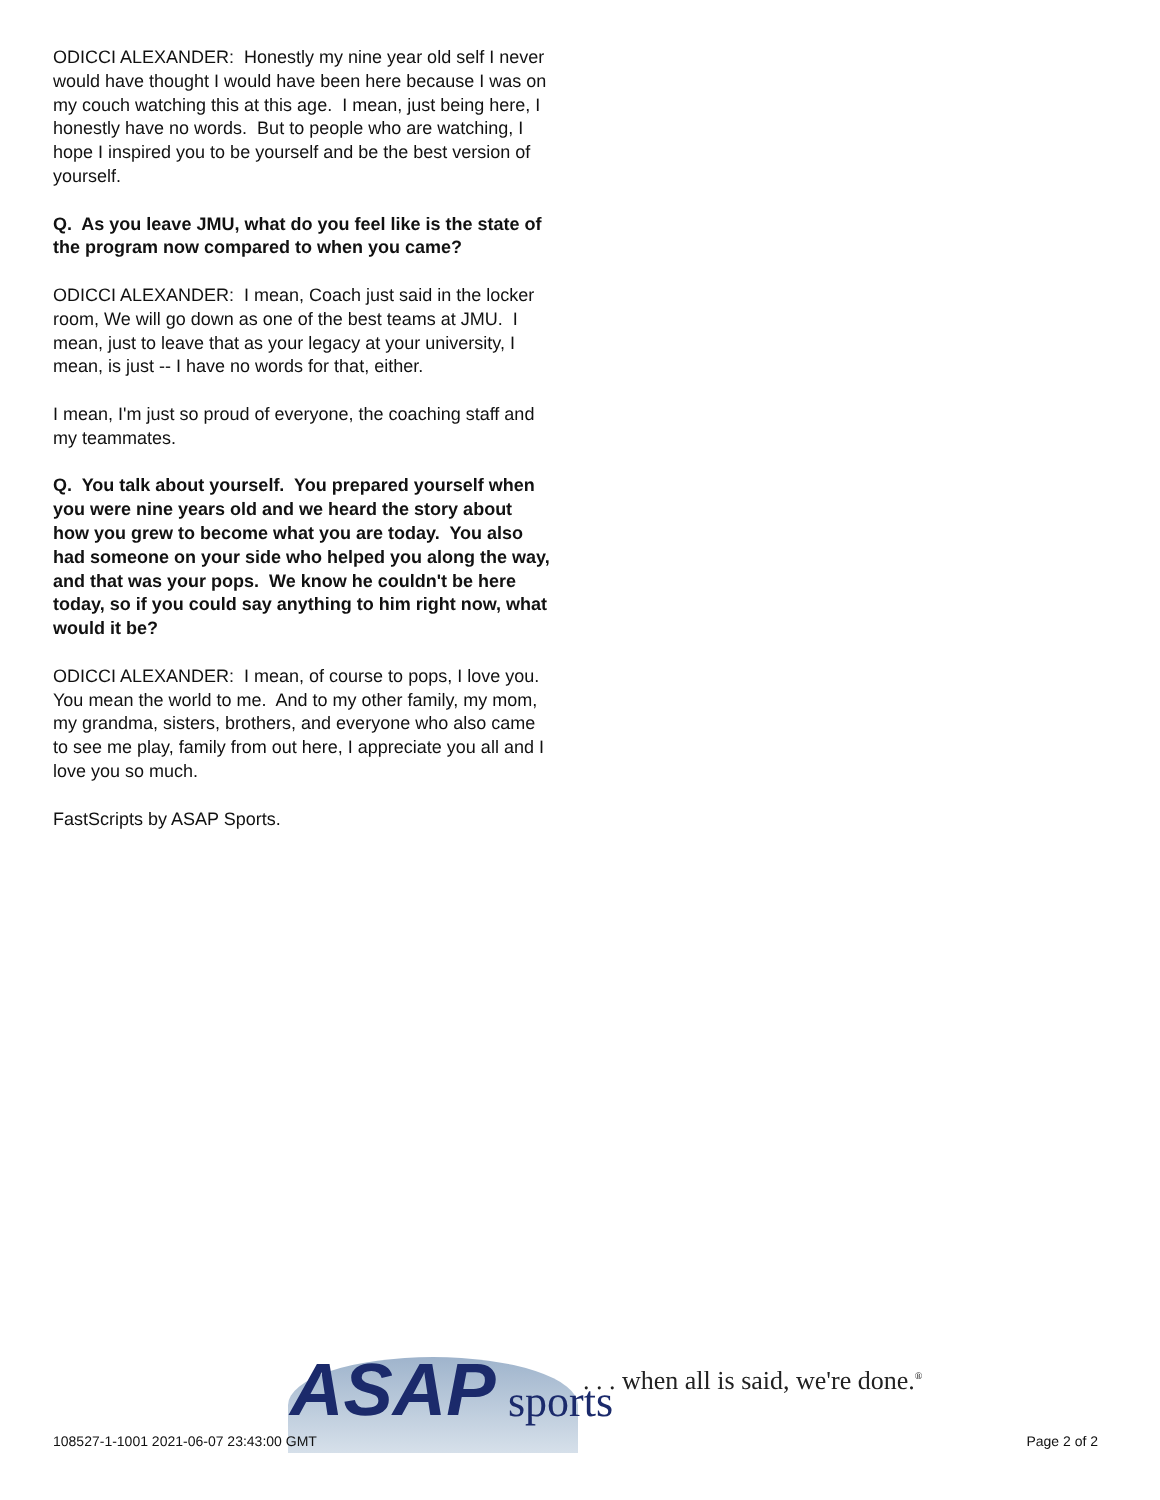ODICCI ALEXANDER: Honestly my nine year old self I never would have thought I would have been here because I was on my couch watching this at this age. I mean, just being here, I honestly have no words. But to people who are watching, I hope I inspired you to be yourself and be the best version of yourself.
Q. As you leave JMU, what do you feel like is the state of the program now compared to when you came?
ODICCI ALEXANDER: I mean, Coach just said in the locker room, We will go down as one of the best teams at JMU. I mean, just to leave that as your legacy at your university, I mean, is just -- I have no words for that, either.
I mean, I'm just so proud of everyone, the coaching staff and my teammates.
Q. You talk about yourself. You prepared yourself when you were nine years old and we heard the story about how you grew to become what you are today. You also had someone on your side who helped you along the way, and that was your pops. We know he couldn't be here today, so if you could say anything to him right now, what would it be?
ODICCI ALEXANDER: I mean, of course to pops, I love you. You mean the world to me. And to my other family, my mom, my grandma, sisters, brothers, and everyone who also came to see me play, family from out here, I appreciate you all and I love you so much.
FastScripts by ASAP Sports.
ASAP sports
. . . when all is said, we're done.<sup>®</sup>
108527-1-1001 2021-06-07 23:43:00 GMT
Page 2 of 2